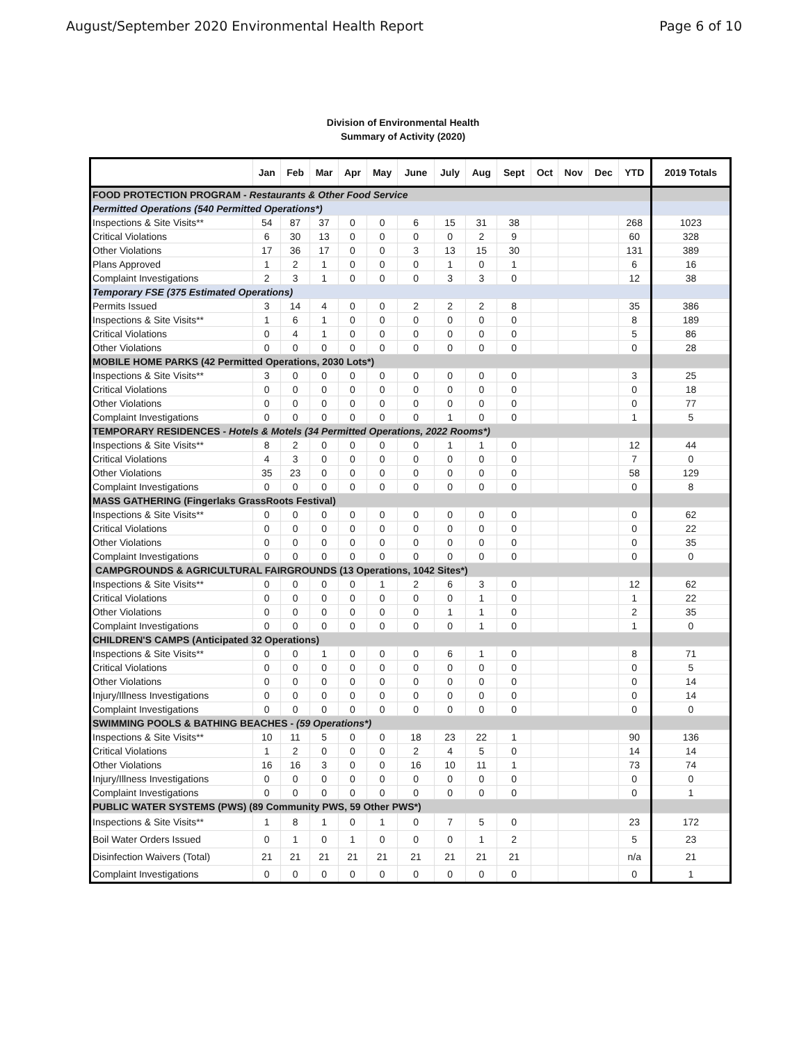August/September 2020 Environmental Health Report Page 6 of 10
Division of Environmental Health
Summary of Activity (2020)
| | Jan | Feb | Mar | Apr | May | June | July | Aug | Sept | Oct | Nov | Dec | YTD | 2019 Totals |
| --- | --- | --- | --- | --- | --- | --- | --- | --- | --- | --- | --- | --- | --- | --- |
| FOOD PROTECTION PROGRAM - Restaurants & Other Food Service | | | | | | | | | | | | | | |
| Permitted Operations (540 Permitted Operations*) | | | | | | | | | | | | | | |
| Inspections & Site Visits** | 54 | 87 | 37 | 0 | 0 | 6 | 15 | 31 | 38 | | | | 268 | 1023 |
| Critical Violations | 6 | 30 | 13 | 0 | 0 | 0 | 0 | 2 | 9 | | | | 60 | 328 |
| Other Violations | 17 | 36 | 17 | 0 | 0 | 3 | 13 | 15 | 30 | | | | 131 | 389 |
| Plans Approved | 1 | 2 | 1 | 0 | 0 | 0 | 1 | 0 | 1 | | | | 6 | 16 |
| Complaint Investigations | 2 | 3 | 1 | 0 | 0 | 0 | 3 | 3 | 0 | | | | 12 | 38 |
| Temporary FSE (375 Estimated Operations) | | | | | | | | | | | | | | |
| Permits Issued | 3 | 14 | 4 | 0 | 0 | 2 | 2 | 2 | 8 | | | | 35 | 386 |
| Inspections & Site Visits** | 1 | 6 | 1 | 0 | 0 | 0 | 0 | 0 | 0 | | | | 8 | 189 |
| Critical Violations | 0 | 4 | 1 | 0 | 0 | 0 | 0 | 0 | 0 | | | | 5 | 86 |
| Other Violations | 0 | 0 | 0 | 0 | 0 | 0 | 0 | 0 | 0 | | | | 0 | 28 |
| MOBILE HOME PARKS (42 Permitted Operations, 2030 Lots*) | | | | | | | | | | | | | | |
| Inspections & Site Visits** | 3 | 0 | 0 | 0 | 0 | 0 | 0 | 0 | 0 | | | | 3 | 25 |
| Critical Violations | 0 | 0 | 0 | 0 | 0 | 0 | 0 | 0 | 0 | | | | 0 | 18 |
| Other Violations | 0 | 0 | 0 | 0 | 0 | 0 | 0 | 0 | 0 | | | | 0 | 77 |
| Complaint Investigations | 0 | 0 | 0 | 0 | 0 | 0 | 1 | 0 | 0 | | | | 1 | 5 |
| TEMPORARY RESIDENCES - Hotels & Motels (34 Permitted Operations, 2022 Rooms*) | | | | | | | | | | | | | | |
| Inspections & Site Visits** | 8 | 2 | 0 | 0 | 0 | 0 | 1 | 1 | 0 | | | | 12 | 44 |
| Critical Violations | 4 | 3 | 0 | 0 | 0 | 0 | 0 | 0 | 0 | | | | 7 | 0 |
| Other Violations | 35 | 23 | 0 | 0 | 0 | 0 | 0 | 0 | 0 | | | | 58 | 129 |
| Complaint Investigations | 0 | 0 | 0 | 0 | 0 | 0 | 0 | 0 | 0 | | | | 0 | 8 |
| MASS GATHERING (Fingerlaks GrassRoots Festival) | | | | | | | | | | | | | | |
| Inspections & Site Visits** | 0 | 0 | 0 | 0 | 0 | 0 | 0 | 0 | 0 | | | | 0 | 62 |
| Critical Violations | 0 | 0 | 0 | 0 | 0 | 0 | 0 | 0 | 0 | | | | 0 | 22 |
| Other Violations | 0 | 0 | 0 | 0 | 0 | 0 | 0 | 0 | 0 | | | | 0 | 35 |
| Complaint Investigations | 0 | 0 | 0 | 0 | 0 | 0 | 0 | 0 | 0 | | | | 0 | 0 |
| CAMPGROUNDS & AGRICULTURAL FAIRGROUNDS (13 Operations, 1042 Sites*) | | | | | | | | | | | | | | |
| Inspections & Site Visits** | 0 | 0 | 0 | 0 | 1 | 2 | 6 | 3 | 0 | | | | 12 | 62 |
| Critical Violations | 0 | 0 | 0 | 0 | 0 | 0 | 0 | 1 | 0 | | | | 1 | 22 |
| Other Violations | 0 | 0 | 0 | 0 | 0 | 0 | 1 | 1 | 0 | | | | 2 | 35 |
| Complaint Investigations | 0 | 0 | 0 | 0 | 0 | 0 | 0 | 1 | 0 | | | | 1 | 0 |
| CHILDREN'S CAMPS (Anticipated 32 Operations) | | | | | | | | | | | | | | |
| Inspections & Site Visits** | 0 | 0 | 1 | 0 | 0 | 0 | 6 | 1 | 0 | | | | 8 | 71 |
| Critical Violations | 0 | 0 | 0 | 0 | 0 | 0 | 0 | 0 | 0 | | | | 0 | 5 |
| Other Violations | 0 | 0 | 0 | 0 | 0 | 0 | 0 | 0 | 0 | | | | 0 | 14 |
| Injury/Illness Investigations | 0 | 0 | 0 | 0 | 0 | 0 | 0 | 0 | 0 | | | | 0 | 14 |
| Complaint Investigations | 0 | 0 | 0 | 0 | 0 | 0 | 0 | 0 | 0 | | | | 0 | 0 |
| SWIMMING POOLS & BATHING BEACHES - (59 Operations*) | | | | | | | | | | | | | | |
| Inspections & Site Visits** | 10 | 11 | 5 | 0 | 0 | 18 | 23 | 22 | 1 | | | | 90 | 136 |
| Critical Violations | 1 | 2 | 0 | 0 | 0 | 2 | 4 | 5 | 0 | | | | 14 | 14 |
| Other Violations | 16 | 16 | 3 | 0 | 0 | 16 | 10 | 11 | 1 | | | | 73 | 74 |
| Injury/Illness Investigations | 0 | 0 | 0 | 0 | 0 | 0 | 0 | 0 | 0 | | | | 0 | 0 |
| Complaint Investigations | 0 | 0 | 0 | 0 | 0 | 0 | 0 | 0 | 0 | | | | 0 | 1 |
| PUBLIC WATER SYSTEMS (PWS) (89 Community PWS, 59 Other PWS*) | | | | | | | | | | | | | | |
| Inspections & Site Visits** | 1 | 8 | 1 | 0 | 1 | 0 | 7 | 5 | 0 | | | | 23 | 172 |
| Boil Water Orders Issued | 0 | 1 | 0 | 1 | 0 | 0 | 0 | 1 | 2 | | | | 5 | 23 |
| Disinfection Waivers (Total) | 21 | 21 | 21 | 21 | 21 | 21 | 21 | 21 | 21 | | | | n/a | 21 |
| Complaint Investigations | 0 | 0 | 0 | 0 | 0 | 0 | 0 | 0 | 0 | | | | 0 | 1 |